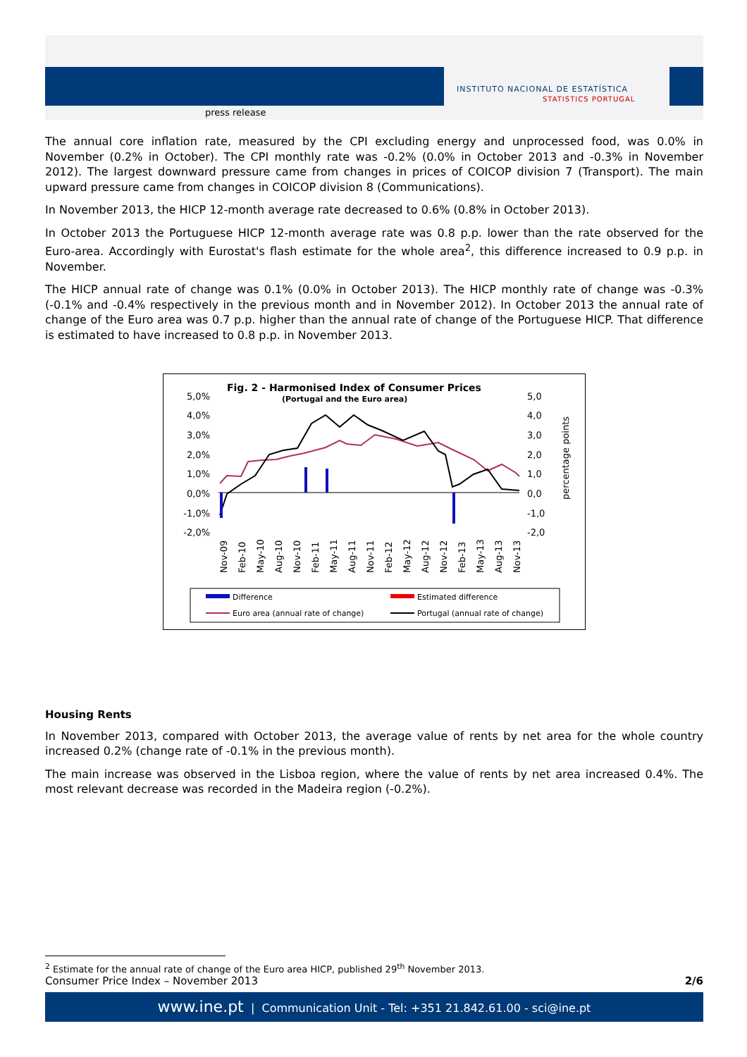press release
INSTITUTO NACIONAL DE ESTATÍSTICA
STATISTICS PORTUGAL
The annual core inflation rate, measured by the CPI excluding energy and unprocessed food, was 0.0% in November (0.2% in October). The CPI monthly rate was -0.2% (0.0% in October 2013 and -0.3% in November 2012). The largest downward pressure came from changes in prices of COICOP division 7 (Transport). The main upward pressure came from changes in COICOP division 8 (Communications).
In November 2013, the HICP 12-month average rate decreased to 0.6% (0.8% in October 2013).
In October 2013 the Portuguese HICP 12-month average rate was 0.8 p.p. lower than the rate observed for the Euro-area. Accordingly with Eurostat's flash estimate for the whole area<sup>2</sup>, this difference increased to 0.9 p.p. in November.
The HICP annual rate of change was 0.1% (0.0% in October 2013). The HICP monthly rate of change was -0.3% (-0.1% and -0.4% respectively in the previous month and in November 2012). In October 2013 the annual rate of change of the Euro area was 0.7 p.p. higher than the annual rate of change of the Portuguese HICP. That difference is estimated to have increased to 0.8 p.p. in November 2013.
Fig. 2 - Harmonised Index of Consumer Prices
(Portugal and the Euro area)
5,0%
4,0%
3,0%
2,0%
1,0%
0,0%
-1,0%
-2,0%
5,0
4,0
3,0
2,0
1,0
0,0
-1,0
-2,0
percentage points
Nov-09
Feb-10
May-10
Aug-10
Nov-10
Feb-11
May-11
Aug-11
Nov-11
Feb-12
May-12
Aug-12
Nov-12
Feb-13
May-13
Aug-13
Nov-13
Difference
Estimated difference
Euro area (annual rate of change)
Portugal (annual rate of change)
Housing Rents
In November 2013, compared with October 2013, the average value of rents by net area for the whole country increased 0.2% (change rate of -0.1% in the previous month).
The main increase was observed in the Lisboa region, where the value of rents by net area increased 0.4%. The most relevant decrease was recorded in the Madeira region (-0.2%).
<sup>2</sup> Estimate for the annual rate of change of the Euro area HICP, published 29<sup>th</sup> November 2013.
Consumer Price Index – November 2013 2/6
www.ine.pt | Communication Unit - Tel: +351 21.842.61.00 - sci@ine.pt